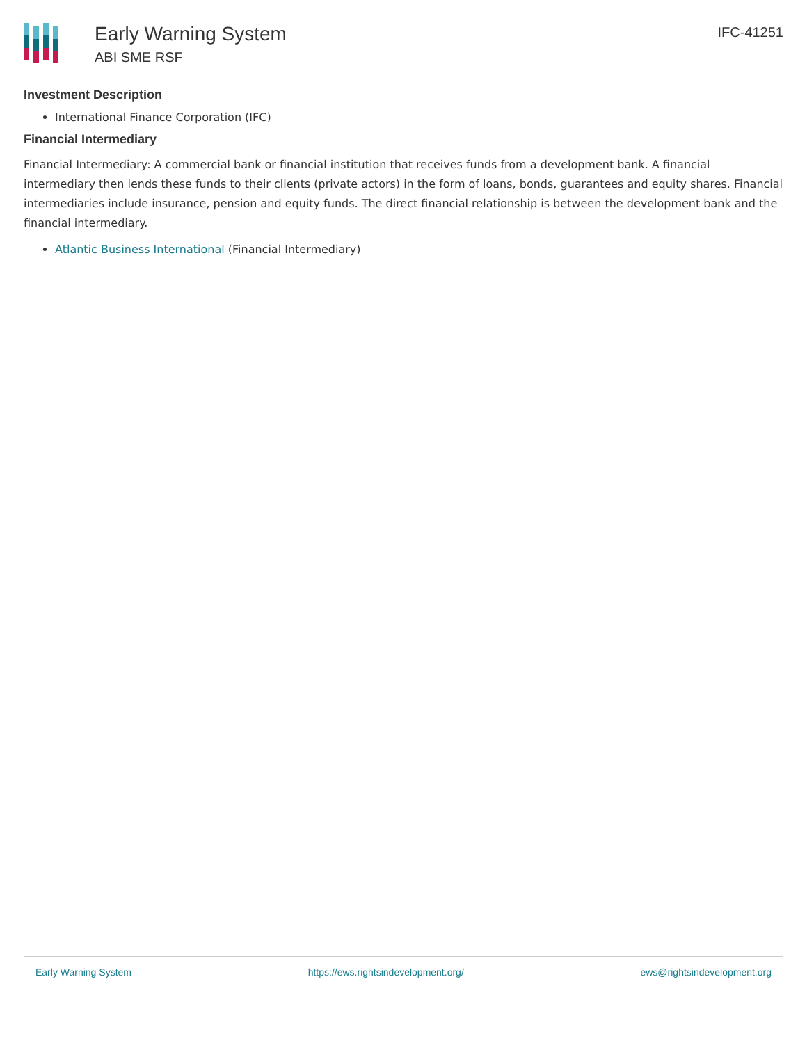Early Warning System
ABI SME RSF
IFC-41251
Investment Description
International Finance Corporation (IFC)
Financial Intermediary
Financial Intermediary: A commercial bank or financial institution that receives funds from a development bank. A financial intermediary then lends these funds to their clients (private actors) in the form of loans, bonds, guarantees and equity shares. Financial intermediaries include insurance, pension and equity funds. The direct financial relationship is between the development bank and the financial intermediary.
Atlantic Business International (Financial Intermediary)
Early Warning System https://ews.rightsindevelopment.org/ ews@rightsindevelopment.org